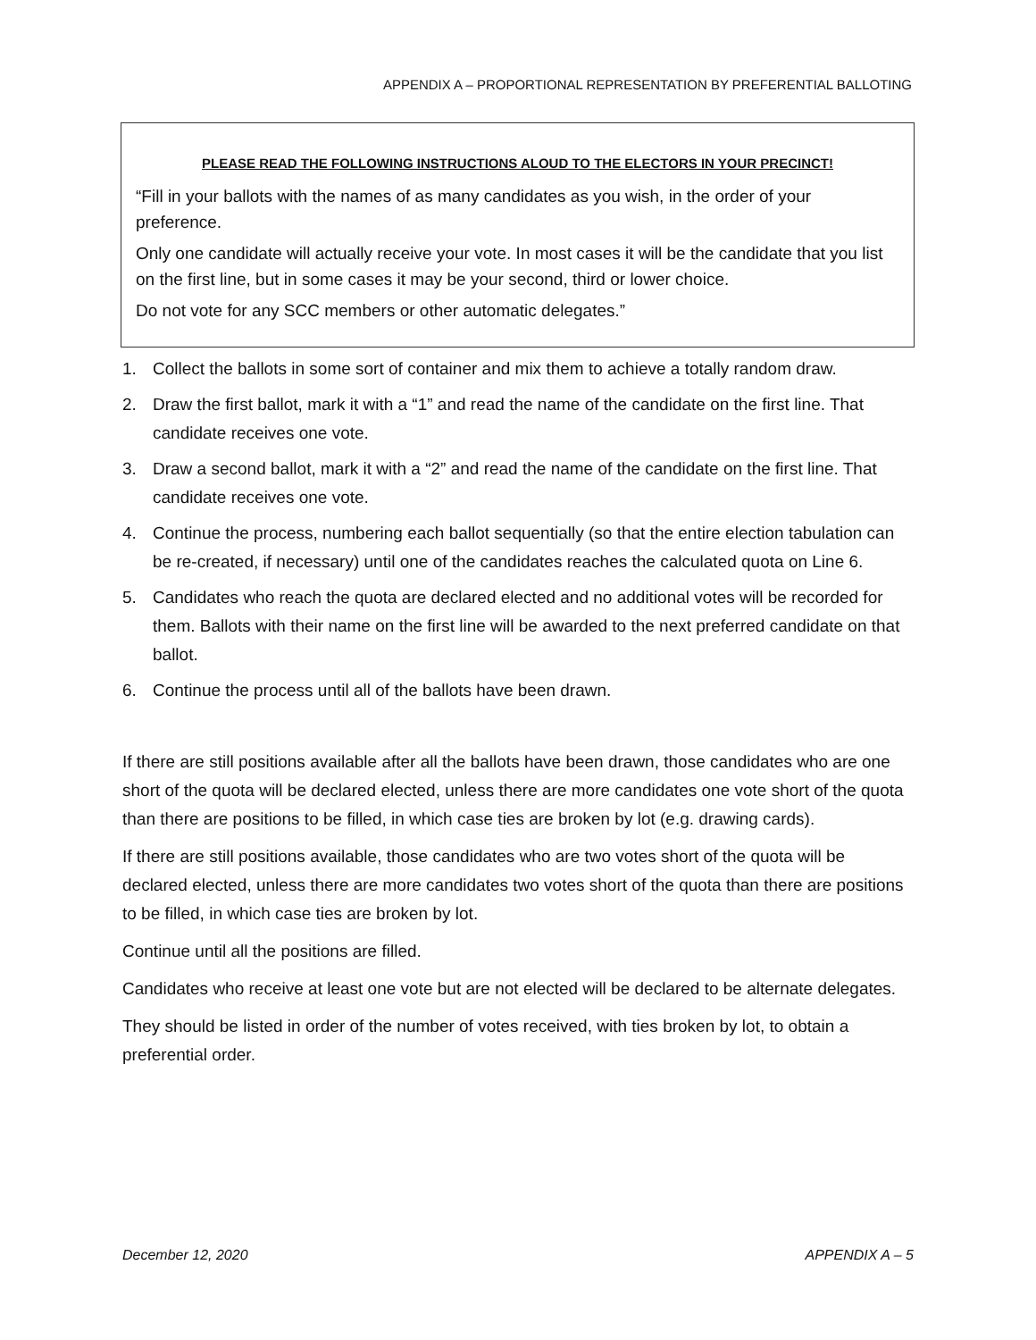APPENDIX A – PROPORTIONAL REPRESENTATION BY PREFERENTIAL BALLOTING
PLEASE READ THE FOLLOWING INSTRUCTIONS ALOUD TO THE ELECTORS IN YOUR PRECINCT!
“Fill in your ballots with the names of as many candidates as you wish, in the order of your preference.
Only one candidate will actually receive your vote. In most cases it will be the candidate that you list on the first line, but in some cases it may be your second, third or lower choice.
Do not vote for any SCC members or other automatic delegates.”
1. Collect the ballots in some sort of container and mix them to achieve a totally random draw.
2. Draw the first ballot, mark it with a “1” and read the name of the candidate on the first line. That candidate receives one vote.
3. Draw a second ballot, mark it with a “2” and read the name of the candidate on the first line. That candidate receives one vote.
4. Continue the process, numbering each ballot sequentially (so that the entire election tabulation can be re-created, if necessary) until one of the candidates reaches the calculated quota on Line 6.
5. Candidates who reach the quota are declared elected and no additional votes will be recorded for them. Ballots with their name on the first line will be awarded to the next preferred candidate on that ballot.
6. Continue the process until all of the ballots have been drawn.
If there are still positions available after all the ballots have been drawn, those candidates who are one short of the quota will be declared elected, unless there are more candidates one vote short of the quota than there are positions to be filled, in which case ties are broken by lot (e.g. drawing cards).
If there are still positions available, those candidates who are two votes short of the quota will be declared elected, unless there are more candidates two votes short of the quota than there are positions to be filled, in which case ties are broken by lot.
Continue until all the positions are filled.
Candidates who receive at least one vote but are not elected will be declared to be alternate delegates.
They should be listed in order of the number of votes received, with ties broken by lot, to obtain a preferential order.
December 12, 2020 APPENDIX A – 5